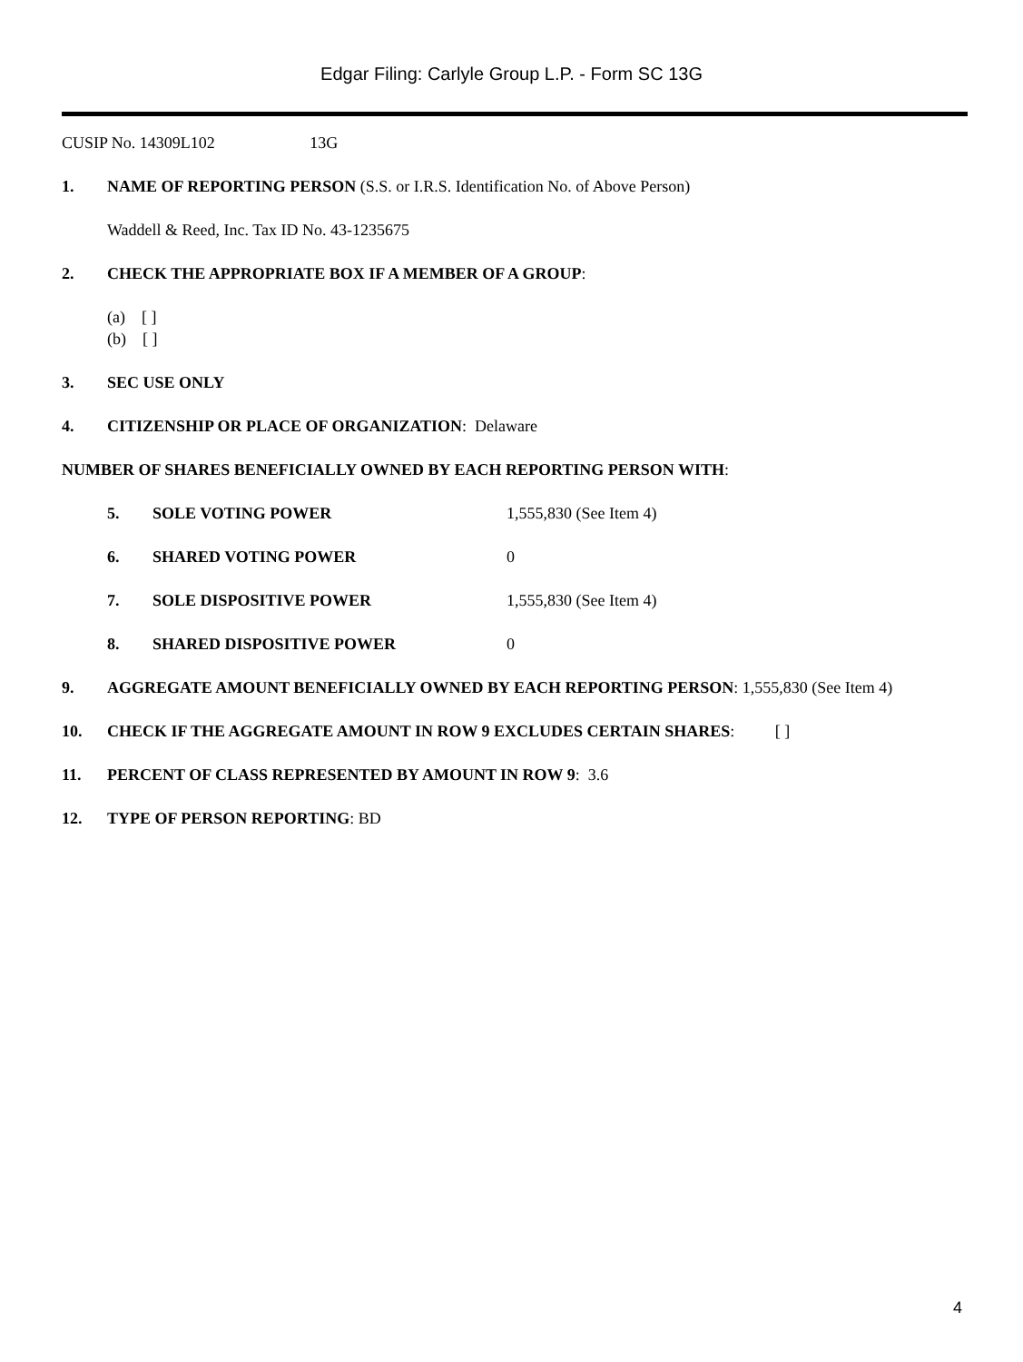Edgar Filing: Carlyle Group L.P. - Form SC 13G
CUSIP No. 14309L102 13G
1. NAME OF REPORTING PERSON (S.S. or I.R.S. Identification No. of Above Person)
Waddell & Reed, Inc. Tax ID No. 43-1235675
2. CHECK THE APPROPRIATE BOX IF A MEMBER OF A GROUP:
(a) [ ]
(b) [ ]
3. SEC USE ONLY
4. CITIZENSHIP OR PLACE OF ORGANIZATION: Delaware
NUMBER OF SHARES BENEFICIALLY OWNED BY EACH REPORTING PERSON WITH:
5. SOLE VOTING POWER 1,555,830 (See Item 4)
6. SHARED VOTING POWER 0
7. SOLE DISPOSITIVE POWER 1,555,830 (See Item 4)
8. SHARED DISPOSITIVE POWER 0
9. AGGREGATE AMOUNT BENEFICIALLY OWNED BY EACH REPORTING PERSON: 1,555,830 (See Item 4)
10. CHECK IF THE AGGREGATE AMOUNT IN ROW 9 EXCLUDES CERTAIN SHARES: [ ]
11. PERCENT OF CLASS REPRESENTED BY AMOUNT IN ROW 9: 3.6
12. TYPE OF PERSON REPORTING: BD
4